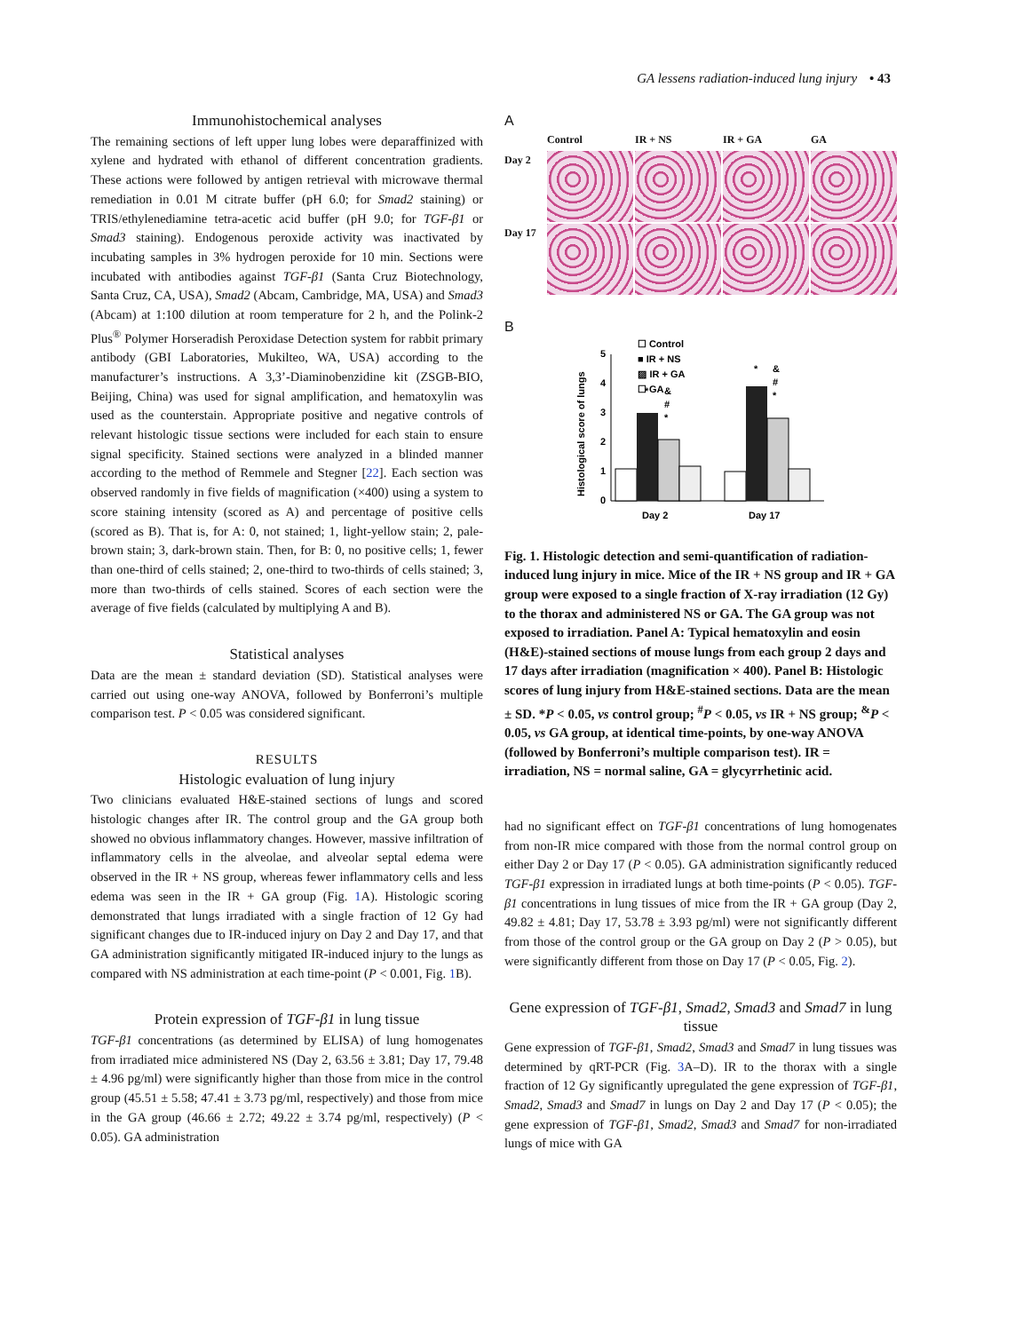GA lessens radiation-induced lung injury • 43
Immunohistochemical analyses
The remaining sections of left upper lung lobes were deparaffinized with xylene and hydrated with ethanol of different concentration gradients. These actions were followed by antigen retrieval with microwave thermal remediation in 0.01 M citrate buffer (pH 6.0; for Smad2 staining) or TRIS/ethylenediamine tetra-acetic acid buffer (pH 9.0; for TGF-β1 or Smad3 staining). Endogenous peroxide activity was inactivated by incubating samples in 3% hydrogen peroxide for 10 min. Sections were incubated with antibodies against TGF-β1 (Santa Cruz Biotechnology, Santa Cruz, CA, USA), Smad2 (Abcam, Cambridge, MA, USA) and Smad3 (Abcam) at 1:100 dilution at room temperature for 2 h, and the Polink-2 Plus<sup>®</sup> Polymer Horseradish Peroxidase Detection system for rabbit primary antibody (GBI Laboratories, Mukilteo, WA, USA) according to the manufacturer’s instructions. A 3,3’-Diaminobenzidine kit (ZSGB-BIO, Beijing, China) was used for signal amplification, and hematoxylin was used as the counterstain. Appropriate positive and negative controls of relevant histologic tissue sections were included for each stain to ensure signal specificity. Stained sections were analyzed in a blinded manner according to the method of Remmele and Stegner [22]. Each section was observed randomly in five fields of magnification (×400) using a system to score staining intensity (scored as A) and percentage of positive cells (scored as B). That is, for A: 0, not stained; 1, light-yellow stain; 2, pale-brown stain; 3, dark-brown stain. Then, for B: 0, no positive cells; 1, fewer than one-third of cells stained; 2, one-third to two-thirds of cells stained; 3, more than two-thirds of cells stained. Scores of each section were the average of five fields (calculated by multiplying A and B).
Statistical analyses
Data are the mean ± standard deviation (SD). Statistical analyses were carried out using one-way ANOVA, followed by Bonferroni’s multiple comparison test. P < 0.05 was considered significant.
RESULTS
Histologic evaluation of lung injury
Two clinicians evaluated H&E-stained sections of lungs and scored histologic changes after IR. The control group and the GA group both showed no obvious inflammatory changes. However, massive infiltration of inflammatory cells in the alveolae, and alveolar septal edema were observed in the IR + NS group, whereas fewer inflammatory cells and less edema was seen in the IR + GA group (Fig. 1 A). Histologic scoring demonstrated that lungs irradiated with a single fraction of 12 Gy had significant changes due to IR-induced injury on Day 2 and Day 17, and that GA administration significantly mitigated IR-induced injury to the lungs as compared with NS administration at each time-point (P < 0.001, Fig. 1 B).
Protein expression of TGF-β1 in lung tissue
TGF-β1 concentrations (as determined by ELISA) of lung homogenates from irradiated mice administered NS (Day 2, 63.56 ± 3.81; Day 17, 79.48 ± 4.96 pg/ml) were significantly higher than those from mice in the control group (45.51 ± 5.58; 47.41 ± 3.73 pg/ml, respectively) and those from mice in the GA group (46.66 ± 2.72; 49.22 ± 3.74 pg/ml, respectively) (P < 0.05). GA administration
A
Control IR + NS IR + GA GA Day 2
Day 17
B
Histological score of lungs
0
1
2
3
4
5
*
*
#
&
*
*
#
&
Day 2
Day 17
☐ Control
■ IR + NS
▨ IR + GA
☐ GA
Fig. 1. Histologic detection and semi-quantification of radiation-induced lung injury in mice. Mice of the IR + NS group and IR + GA group were exposed to a single fraction of X-ray irradiation (12 Gy) to the thorax and administered NS or GA. The GA group was not exposed to irradiation. Panel A: Typical hematoxylin and eosin (H&E)-stained sections of mouse lungs from each group 2 days and 17 days after irradiation (magnification × 400). Panel B: Histologic scores of lung injury from H&E-stained sections. Data are the mean ± SD. *P < 0.05, vs control group; <sup>#</sup>P < 0.05, vs IR + NS group; <sup>&</sup>P < 0.05, vs GA group, at identical time-points, by one-way ANOVA (followed by Bonferroni’s multiple comparison test). IR = irradiation, NS = normal saline, GA = glycyrrhetinic acid.
had no significant effect on TGF-β1 concentrations of lung homogenates from non-IR mice compared with those from the normal control group on either Day 2 or Day 17 (P < 0.05). GA administration significantly reduced TGF-β1 expression in irradiated lungs at both time-points (P < 0.05). TGF-β1 concentrations in lung tissues of mice from the IR + GA group (Day 2, 49.82 ± 4.81; Day 17, 53.78 ± 3.93 pg/ml) were not significantly different from those of the control group or the GA group on Day 2 (P > 0.05), but were significantly different from those on Day 17 (P < 0.05, Fig. 2).
Gene expression of TGF-β1, Smad2, Smad3 and Smad7 in lung tissue
Gene expression of TGF-β1, Smad2, Smad3 and Smad7 in lung tissues was determined by qRT-PCR (Fig. 3 A–D). IR to the thorax with a single fraction of 12 Gy significantly upregulated the gene expression of TGF-β1, Smad2, Smad3 and Smad7 in lungs on Day 2 and Day 17 (P < 0.05); the gene expression of TGF-β1, Smad2, Smad3 and Smad7 for non-irradiated lungs of mice with GA